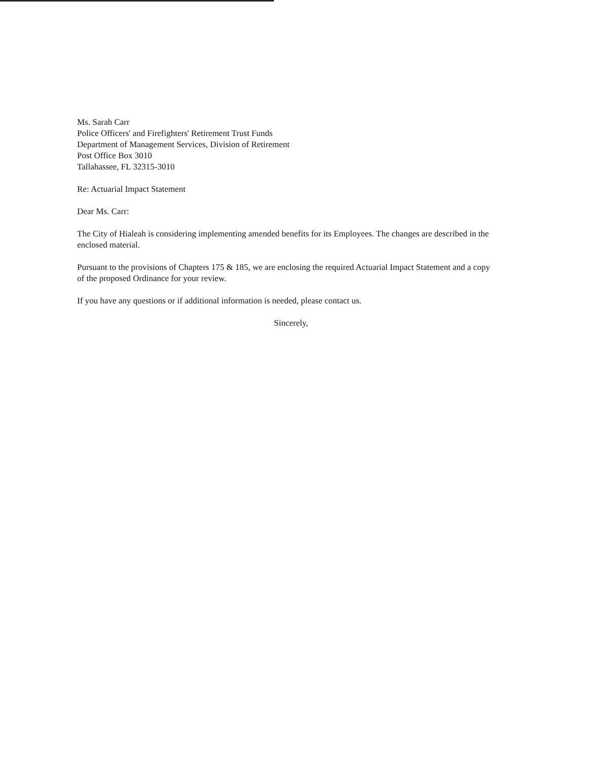Ms. Sarah Carr
Police Officers' and Firefighters' Retirement Trust Funds
Department of Management Services, Division of Retirement
Post Office Box 3010
Tallahassee, FL 32315-3010
Re: Actuarial Impact Statement
Dear Ms. Carr:
The City of Hialeah is considering implementing amended benefits for its Employees. The changes are described in the enclosed material.
Pursuant to the provisions of Chapters 175 & 185, we are enclosing the required Actuarial Impact Statement and a copy of the proposed Ordinance for your review.
If you have any questions or if additional information is needed, please contact us.
Sincerely,